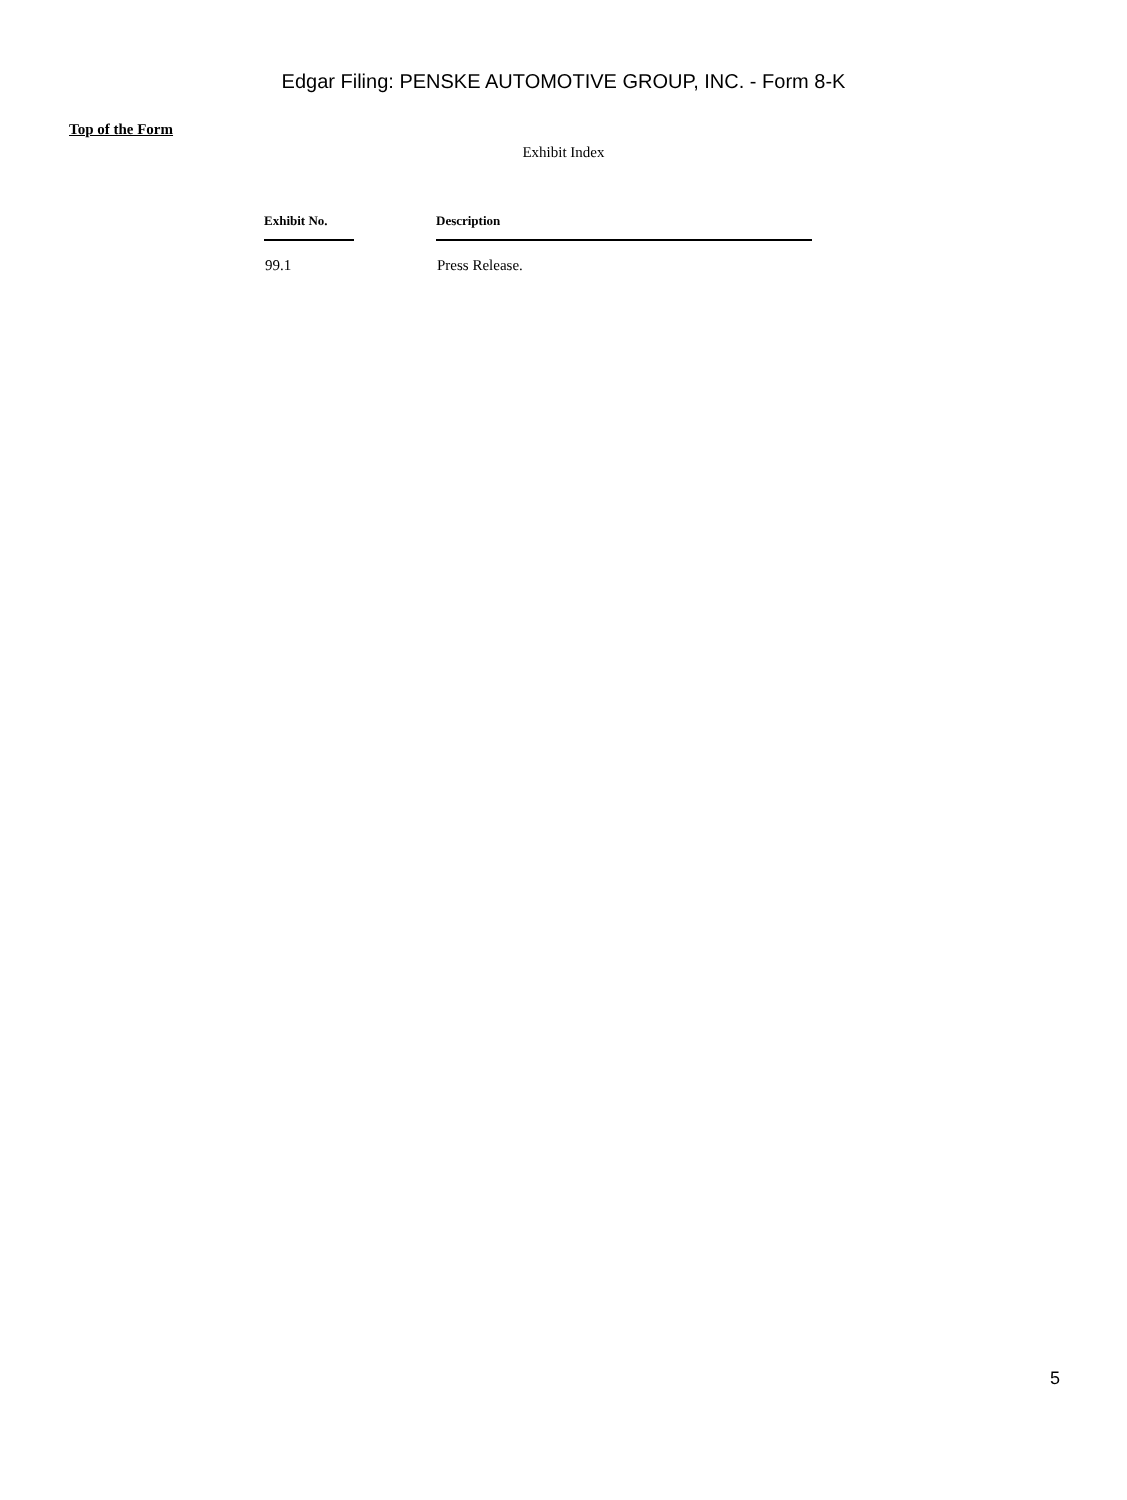Edgar Filing: PENSKE AUTOMOTIVE GROUP, INC. - Form 8-K
Top of the Form
Exhibit Index
| Exhibit No. | | Description |
| --- | --- | --- |
| 99.1 | | Press Release. |
5